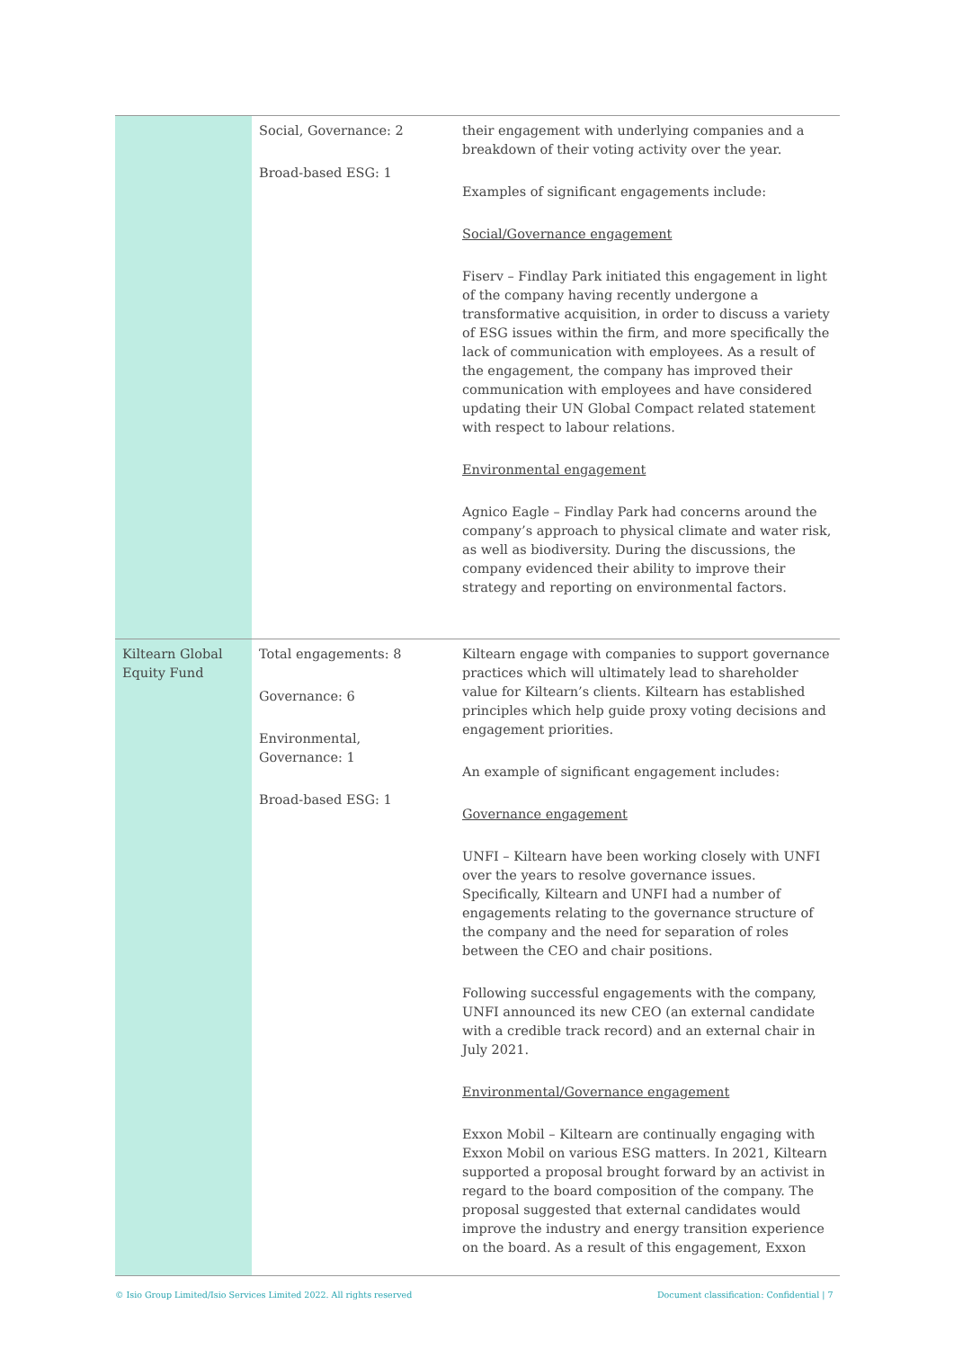| | Social, Governance: 2 Broad-based ESG: 1 | their engagement with underlying companies and a breakdown of their voting activity over the year. Examples of significant engagements include: Social/Governance engagement Fiserv – Findlay Park initiated this engagement in light of the company having recently undergone a transformative acquisition, in order to discuss a variety of ESG issues within the firm, and more specifically the lack of communication with employees. As a result of the engagement, the company has improved their communication with employees and have considered updating their UN Global Compact related statement with respect to labour relations. Environmental engagement Agnico Eagle – Findlay Park had concerns around the company’s approach to physical climate and water risk, as well as biodiversity. During the discussions, the company evidenced their ability to improve their strategy and reporting on environmental factors. |
| Kiltearn Global Equity Fund | Total engagements: 8 Governance: 6 Environmental, Governance: 1 Broad-based ESG: 1 | Kiltearn engage with companies to support governance practices which will ultimately lead to shareholder value for Kiltearn’s clients. Kiltearn has established principles which help guide proxy voting decisions and engagement priorities. An example of significant engagement includes: Governance engagement UNFI – Kiltearn have been working closely with UNFI over the years to resolve governance issues. Specifically, Kiltearn and UNFI had a number of engagements relating to the governance structure of the company and the need for separation of roles between the CEO and chair positions. Following successful engagements with the company, UNFI announced its new CEO (an external candidate with a credible track record) and an external chair in July 2021. Environmental/Governance engagement Exxon Mobil – Kiltearn are continually engaging with Exxon Mobil on various ESG matters. In 2021, Kiltearn supported a proposal brought forward by an activist in regard to the board composition of the company. The proposal suggested that external candidates would improve the industry and energy transition experience on the board. As a result of this engagement, Exxon |
© Isio Group Limited/Isio Services Limited 2022. All rights reserved
Document classification: Confidential | 7